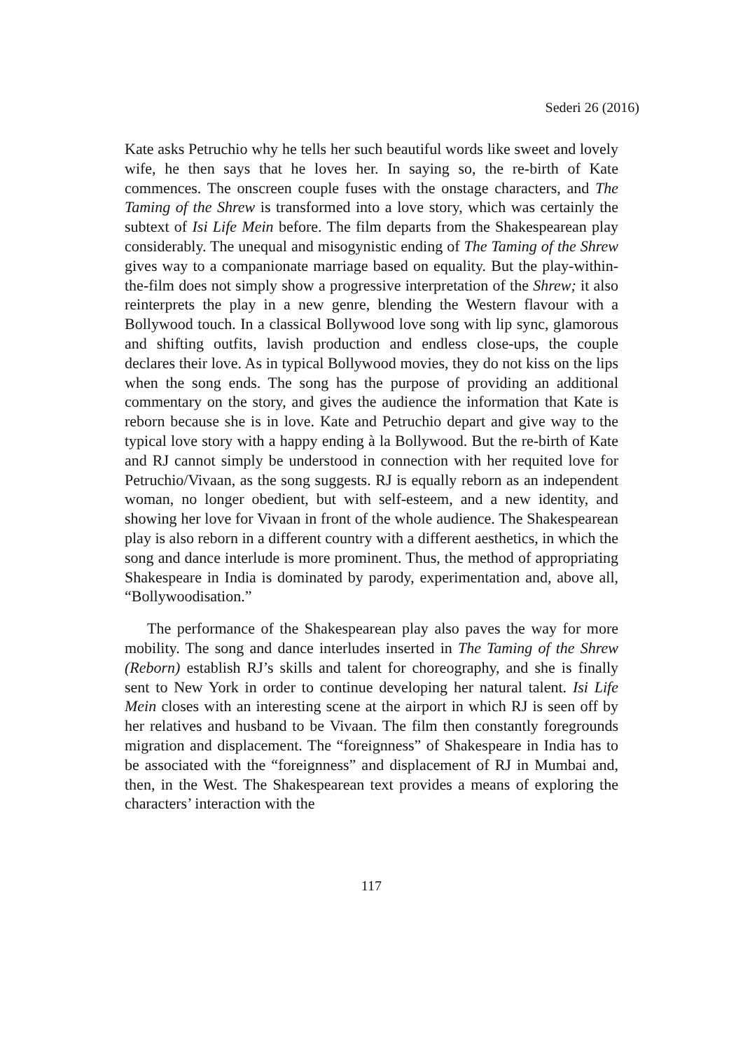Sederi 26 (2016)
Kate asks Petruchio why he tells her such beautiful words like sweet and lovely wife, he then says that he loves her. In saying so, the re-birth of Kate commences. The onscreen couple fuses with the onstage characters, and The Taming of the Shrew is transformed into a love story, which was certainly the subtext of Isi Life Mein before. The film departs from the Shakespearean play considerably. The unequal and misogynistic ending of The Taming of the Shrew gives way to a companionate marriage based on equality. But the play-within-the-film does not simply show a progressive interpretation of the Shrew; it also reinterprets the play in a new genre, blending the Western flavour with a Bollywood touch. In a classical Bollywood love song with lip sync, glamorous and shifting outfits, lavish production and endless close-ups, the couple declares their love. As in typical Bollywood movies, they do not kiss on the lips when the song ends. The song has the purpose of providing an additional commentary on the story, and gives the audience the information that Kate is reborn because she is in love. Kate and Petruchio depart and give way to the typical love story with a happy ending à la Bollywood. But the re-birth of Kate and RJ cannot simply be understood in connection with her requited love for Petruchio/Vivaan, as the song suggests. RJ is equally reborn as an independent woman, no longer obedient, but with self-esteem, and a new identity, and showing her love for Vivaan in front of the whole audience. The Shakespearean play is also reborn in a different country with a different aesthetics, in which the song and dance interlude is more prominent. Thus, the method of appropriating Shakespeare in India is dominated by parody, experimentation and, above all, “Bollywoodisation.”
The performance of the Shakespearean play also paves the way for more mobility. The song and dance interludes inserted in The Taming of the Shrew (Reborn) establish RJ’s skills and talent for choreography, and she is finally sent to New York in order to continue developing her natural talent. Isi Life Mein closes with an interesting scene at the airport in which RJ is seen off by her relatives and husband to be Vivaan. The film then constantly foregrounds migration and displacement. The “foreignness” of Shakespeare in India has to be associated with the “foreignness” and displacement of RJ in Mumbai and, then, in the West. The Shakespearean text provides a means of exploring the characters’ interaction with the
117